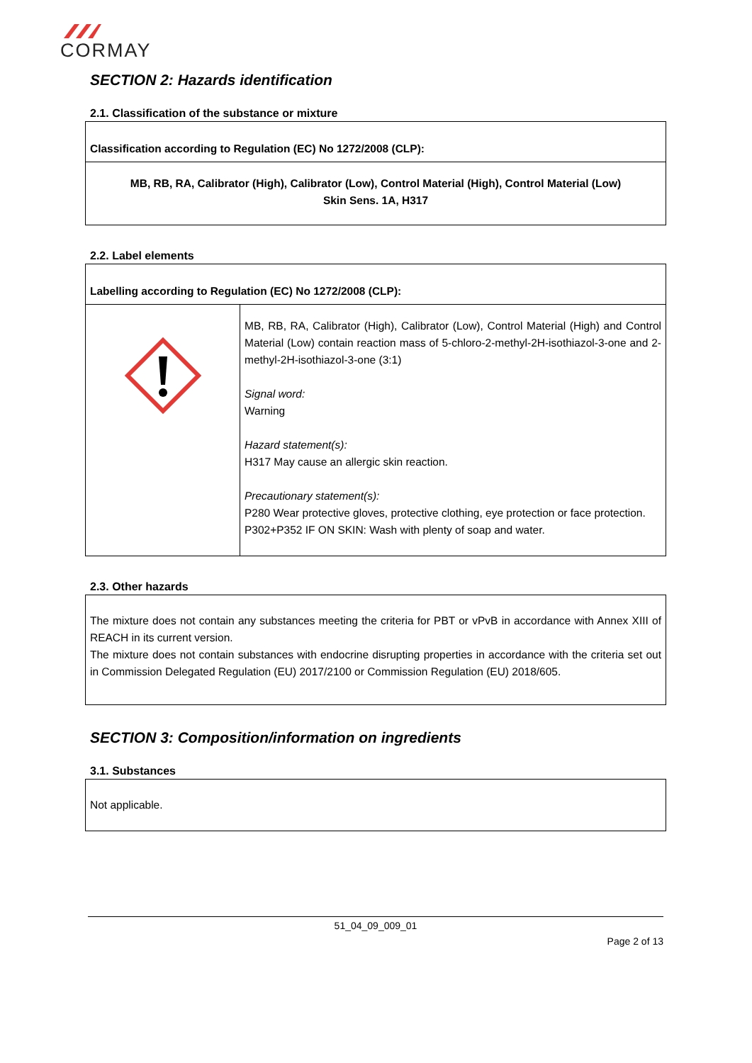CORMAY
SECTION 2: Hazards identification
2.1. Classification of the substance or mixture
| Classification according to Regulation (EC) No 1272/2008 (CLP): |
| MB, RB, RA, Calibrator (High), Calibrator (Low), Control Material (High), Control Material (Low) Skin Sens. 1A, H317 |
2.2. Label elements
| Labelling according to Regulation (EC) No 1272/2008 (CLP): | |
| | MB, RB, RA, Calibrator (High), Calibrator (Low), Control Material (High) and Control Material (Low) contain reaction mass of 5-chloro-2-methyl-2H-isothiazol-3-one and 2-methyl-2H-isothiazol-3-one (3:1) Signal word: Warning Hazard statement(s): H317 May cause an allergic skin reaction. Precautionary statement(s): P280 Wear protective gloves, protective clothing, eye protection or face protection. P302+P352 IF ON SKIN: Wash with plenty of soap and water. |
2.3. Other hazards
| The mixture does not contain any substances meeting the criteria for PBT or vPvB in accordance with Annex XIII of REACH in its current version. The mixture does not contain substances with endocrine disrupting properties in accordance with the criteria set out in Commission Delegated Regulation (EU) 2017/2100 or Commission Regulation (EU) 2018/605. |
SECTION 3: Composition/information on ingredients
3.1. Substances
| Not applicable. |
51_04_09_009_01
Page 2 of 13